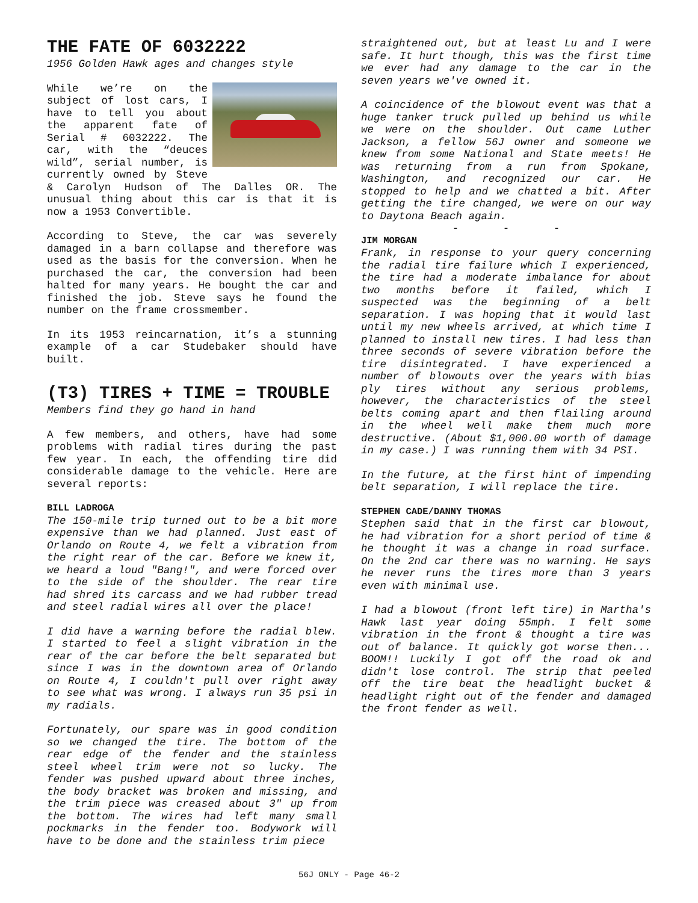THE FATE OF 6032222
1956 Golden Hawk ages and changes style
While we’re on the subject of lost cars, I have to tell you about the apparent fate of Serial # 6032222. The car, with the “deuces wild”, serial number, is currently owned by Steve & Carolyn Hudson of The Dalles OR. The unusual thing about this car is that it is now a 1953 Convertible.
According to Steve, the car was severely damaged in a barn collapse and therefore was used as the basis for the conversion. When he purchased the car, the conversion had been halted for many years. He bought the car and finished the job. Steve says he found the number on the frame crossmember.
In its 1953 reincarnation, it’s a stunning example of a car Studebaker should have built.
(T3) TIRES + TIME = TROUBLE
Members find they go hand in hand
A few members, and others, have had some problems with radial tires during the past few year. In each, the offending tire did considerable damage to the vehicle. Here are several reports:
BILL LADROGA
The 150-mile trip turned out to be a bit more expensive than we had planned. Just east of Orlando on Route 4, we felt a vibration from the right rear of the car. Before we knew it, we heard a loud "Bang!", and were forced over to the side of the shoulder. The rear tire had shred its carcass and we had rubber tread and steel radial wires all over the place!
I did have a warning before the radial blew. I started to feel a slight vibration in the rear of the car before the belt separated but since I was in the downtown area of Orlando on Route 4, I couldn't pull over right away to see what was wrong. I always run 35 psi in my radials.
Fortunately, our spare was in good condition so we changed the tire. The bottom of the rear edge of the fender and the stainless steel wheel trim were not so lucky. The fender was pushed upward about three inches, the body bracket was broken and missing, and the trim piece was creased about 3" up from the bottom. The wires had left many small pockmarks in the fender too. Bodywork will have to be done and the stainless trim piece
straightened out, but at least Lu and I were safe. It hurt though, this was the first time we ever had any damage to the car in the seven years we've owned it.
A coincidence of the blowout event was that a huge tanker truck pulled up behind us while we were on the shoulder. Out came Luther Jackson, a fellow 56J owner and someone we knew from some National and State meets! He was returning from a run from Spokane, Washington, and recognized our car. He stopped to help and we chatted a bit. After getting the tire changed, we were on our way to Daytona Beach again.
- - -
JIM MORGAN
Frank, in response to your query concerning the radial tire failure which I experienced, the tire had a moderate imbalance for about two months before it failed, which I suspected was the beginning of a belt separation. I was hoping that it would last until my new wheels arrived, at which time I planned to install new tires. I had less than three seconds of severe vibration before the tire disintegrated. I have experienced a number of blowouts over the years with bias ply tires without any serious problems, however, the characteristics of the steel belts coming apart and then flailing around in the wheel well make them much more destructive. (About $1,000.00 worth of damage in my case.) I was running them with 34 PSI.
In the future, at the first hint of impending belt separation, I will replace the tire.
STEPHEN CADE/DANNY THOMAS
Stephen said that in the first car blowout, he had vibration for a short period of time & he thought it was a change in road surface. On the 2nd car there was no warning. He says he never runs the tires more than 3 years even with minimal use.
I had a blowout (front left tire) in Martha's Hawk last year doing 55mph. I felt some vibration in the front & thought a tire was out of balance. It quickly got worse then... BOOM!! Luckily I got off the road ok and didn't lose control. The strip that peeled off the tire beat the headlight bucket & headlight right out of the fender and damaged the front fender as well.
56J ONLY - Page 46-2